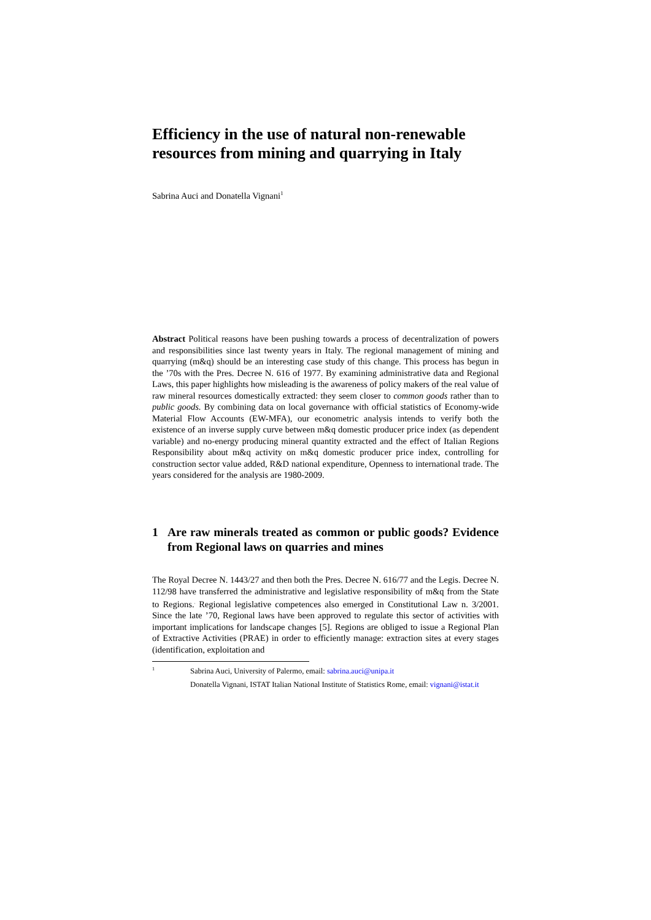Efficiency in the use of natural non-renewable resources from mining and quarrying in Italy
Sabrina Auci and Donatella Vignani<sup>1</sup>
Abstract Political reasons have been pushing towards a process of decentralization of powers and responsibilities since last twenty years in Italy. The regional management of mining and quarrying (m&q) should be an interesting case study of this change. This process has begun in the ’70s with the Pres. Decree N. 616 of 1977. By examining administrative data and Regional Laws, this paper highlights how misleading is the awareness of policy makers of the real value of raw mineral resources domestically extracted: they seem closer to common goods rather than to public goods. By combining data on local governance with official statistics of Economy-wide Material Flow Accounts (EW-MFA), our econometric analysis intends to verify both the existence of an inverse supply curve between m&q domestic producer price index (as dependent variable) and no-energy producing mineral quantity extracted and the effect of Italian Regions Responsibility about m&q activity on m&q domestic producer price index, controlling for construction sector value added, R&D national expenditure, Openness to international trade. The years considered for the analysis are 1980-2009.
1 Are raw minerals treated as common or public goods? Evidence from Regional laws on quarries and mines
The Royal Decree N. 1443/27 and then both the Pres. Decree N. 616/77 and the Legis. Decree N. 112/98 have transferred the administrative and legislative responsibility of m&q from the State to Regions.<sup>,</sup> Regional legislative competences also emerged in Constitutional Law n. 3/2001. Since the late ’70, Regional laws have been approved to regulate this sector of activities with important implications for landscape changes [5]. Regions are obliged to issue a Regional Plan of Extractive Activities (PRAE) in order to efficiently manage: extraction sites at every stages (identification, exploitation and
1
Sabrina Auci, University of Palermo, email: sabrina.auci@unipa.it
Donatella Vignani, ISTAT Italian National Institute of Statistics Rome, email: vignani@istat.it